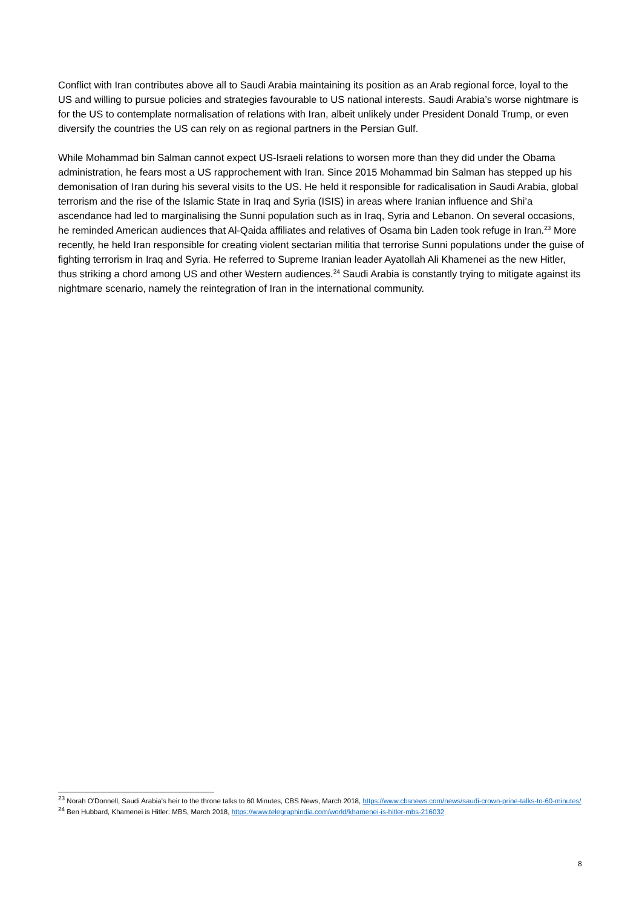Conflict with Iran contributes above all to Saudi Arabia maintaining its position as an Arab regional force, loyal to the US and willing to pursue policies and strategies favourable to US national interests. Saudi Arabia’s worse nightmare is for the US to contemplate normalisation of relations with Iran, albeit unlikely under President Donald Trump, or even diversify the countries the US can rely on as regional partners in the Persian Gulf.
While Mohammad bin Salman cannot expect US-Israeli relations to worsen more than they did under the Obama administration, he fears most a US rapprochement with Iran. Since 2015 Mohammad bin Salman has stepped up his demonisation of Iran during his several visits to the US. He held it responsible for radicalisation in Saudi Arabia, global terrorism and the rise of the Islamic State in Iraq and Syria (ISIS) in areas where Iranian influence and Shi’a ascendance had led to marginalising the Sunni population such as in Iraq, Syria and Lebanon. On several occasions, he reminded American audiences that Al-Qaida affiliates and relatives of Osama bin Laden took refuge in Iran.<sup>23</sup> More recently, he held Iran responsible for creating violent sectarian militia that terrorise Sunni populations under the guise of fighting terrorism in Iraq and Syria. He referred to Supreme Iranian leader Ayatollah Ali Khamenei as the new Hitler, thus striking a chord among US and other Western audiences.<sup>24</sup> Saudi Arabia is constantly trying to mitigate against its nightmare scenario, namely the reintegration of Iran in the international community.
<sup>23</sup> Norah O'Donnell, Saudi Arabia’s heir to the throne talks to 60 Minutes, CBS News, March 2018, https://www.cbsnews.com/news/saudi-crown-prine-talks-to-60-minutes/
<sup>24</sup> Ben Hubbard, Khamenei is Hitler: MBS, March 2018, https://www.telegraphindia.com/world/khamenei-is-hitler-mbs-216032
8